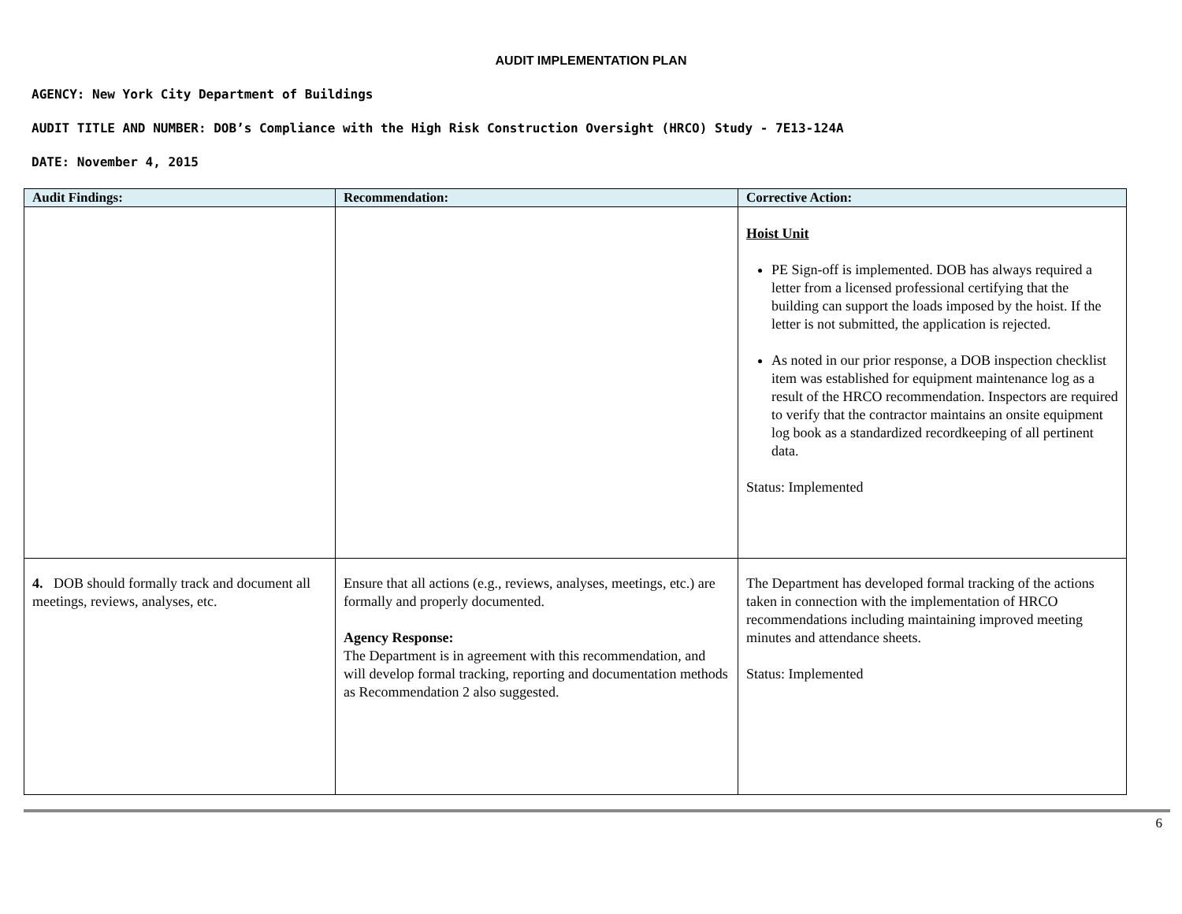AUDIT IMPLEMENTATION PLAN
AGENCY: New York City Department of Buildings
AUDIT TITLE AND NUMBER: DOB’s Compliance with the High Risk Construction Oversight (HRCO) Study - 7E13-124A
DATE: November 4, 2015
| Audit Findings: | Recommendation: | Corrective Action: |
| --- | --- | --- |
| | | Hoist Unit PE Sign-off is implemented. DOB has always required a letter from a licensed professional certifying that the building can support the loads imposed by the hoist. If the letter is not submitted, the application is rejected. As noted in our prior response, a DOB inspection checklist item was established for equipment maintenance log as a result of the HRCO recommendation. Inspectors are required to verify that the contractor maintains an onsite equipment log book as a standardized recordkeeping of all pertinent data. Status: Implemented |
| 4. DOB should formally track and document all meetings, reviews, analyses, etc. | Ensure that all actions (e.g., reviews, analyses, meetings, etc.) are formally and properly documented. Agency Response: The Department is in agreement with this recommendation, and will develop formal tracking, reporting and documentation methods as Recommendation 2 also suggested. | The Department has developed formal tracking of the actions taken in connection with the implementation of HRCO recommendations including maintaining improved meeting minutes and attendance sheets. Status: Implemented |
6